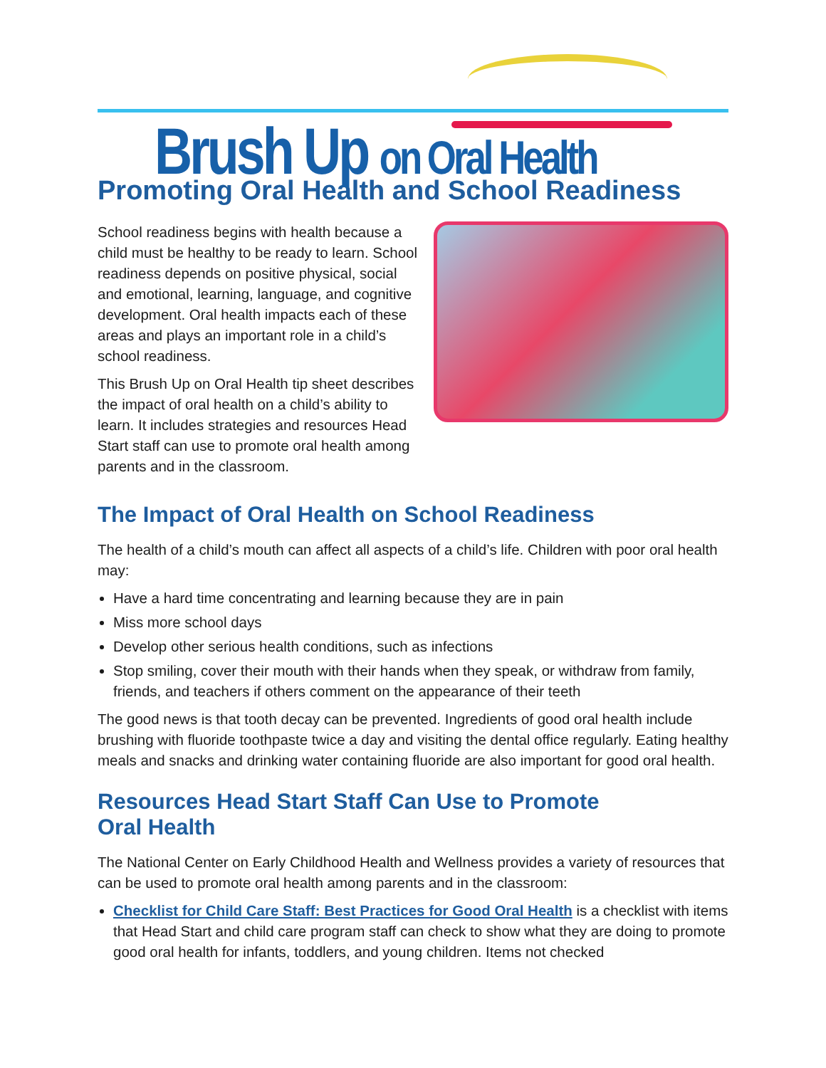Brush Up on Oral Health
Promoting Oral Health and School Readiness
School readiness begins with health because a child must be healthy to be ready to learn. School readiness depends on positive physical, social and emotional, learning, language, and cognitive development. Oral health impacts each of these areas and plays an important role in a child’s school readiness.
This Brush Up on Oral Health tip sheet describes the impact of oral health on a child’s ability to learn. It includes strategies and resources Head Start staff can use to promote oral health among parents and in the classroom.
The Impact of Oral Health on School Readiness
The health of a child’s mouth can affect all aspects of a child’s life. Children with poor oral health may:
Have a hard time concentrating and learning because they are in pain
Miss more school days
Develop other serious health conditions, such as infections
Stop smiling, cover their mouth with their hands when they speak, or withdraw from family, friends, and teachers if others comment on the appearance of their teeth
The good news is that tooth decay can be prevented. Ingredients of good oral health include brushing with fluoride toothpaste twice a day and visiting the dental office regularly. Eating healthy meals and snacks and drinking water containing fluoride are also important for good oral health.
Resources Head Start Staff Can Use to Promote
Oral Health
The National Center on Early Childhood Health and Wellness provides a variety of resources that can be used to promote oral health among parents and in the classroom:
Checklist for Child Care Staff: Best Practices for Good Oral Health is a checklist with items that Head Start and child care program staff can check to show what they are doing to promote good oral health for infants, toddlers, and young children. Items not checked